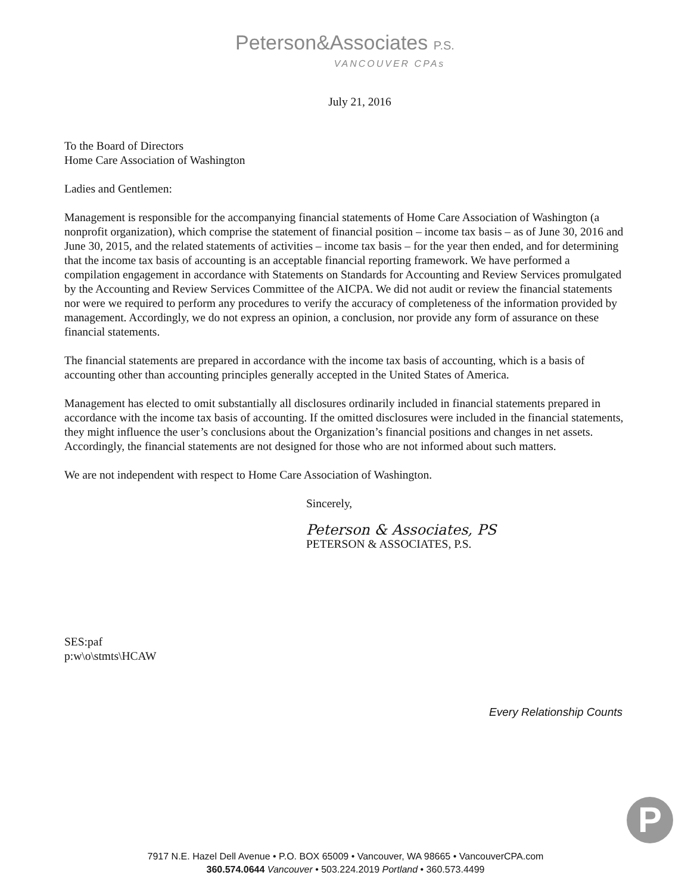Peterson&Associates P.S.
VANCOUVER CPAs
July 21, 2016
To the Board of Directors
Home Care Association of Washington
Ladies and Gentlemen:
Management is responsible for the accompanying financial statements of Home Care Association of Washington (a nonprofit organization), which comprise the statement of financial position – income tax basis – as of June 30, 2016 and June 30, 2015, and the related statements of activities – income tax basis – for the year then ended, and for determining that the income tax basis of accounting is an acceptable financial reporting framework. We have performed a compilation engagement in accordance with Statements on Standards for Accounting and Review Services promulgated by the Accounting and Review Services Committee of the AICPA. We did not audit or review the financial statements nor were we required to perform any procedures to verify the accuracy of completeness of the information provided by management. Accordingly, we do not express an opinion, a conclusion, nor provide any form of assurance on these financial statements.
The financial statements are prepared in accordance with the income tax basis of accounting, which is a basis of accounting other than accounting principles generally accepted in the United States of America.
Management has elected to omit substantially all disclosures ordinarily included in financial statements prepared in accordance with the income tax basis of accounting. If the omitted disclosures were included in the financial statements, they might influence the user’s conclusions about the Organization’s financial positions and changes in net assets. Accordingly, the financial statements are not designed for those who are not informed about such matters.
We are not independent with respect to Home Care Association of Washington.
Sincerely,
Peterson & Associates, PS
PETERSON & ASSOCIATES, P.S.
SES:paf
p:w\o\stmts\HCAW
Every Relationship Counts
P
7917 N.E. Hazel Dell Avenue • P.O. BOX 65009 • Vancouver, WA 98665 • VancouverCPA.com
360.574.0644 Vancouver • 503.224.2019 Portland • 360.573.4499